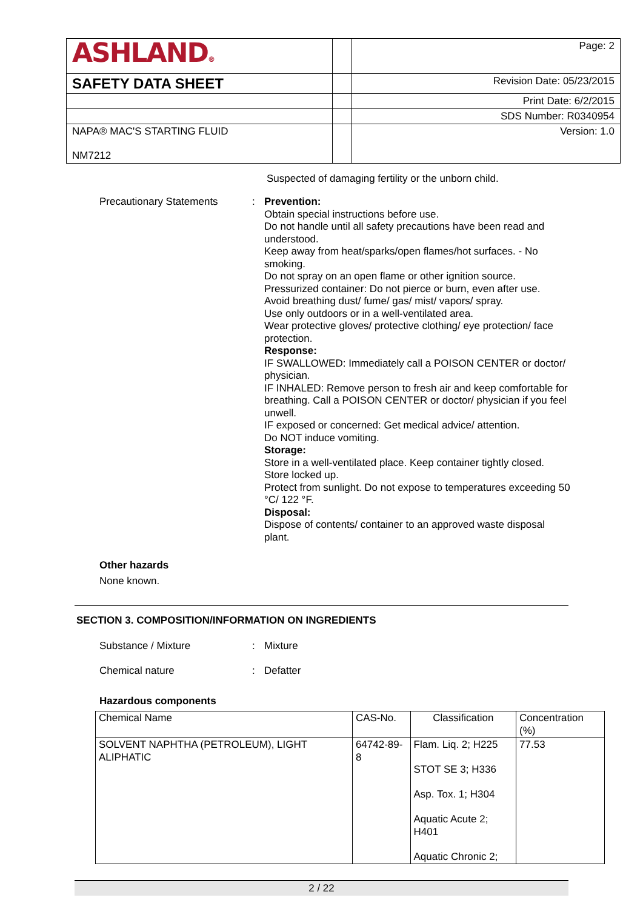| ASHLAND ® | | Page: 2 |
| SAFETY DATA SHEET | | Revision Date: 05/23/2015 |
| | | Print Date: 6/2/2015 |
| | | SDS Number: R0340954 |
| NAPA® MAC'S STARTING FLUID NM7212 | | Version: 1.0 |
Suspected of damaging fertility or the unborn child.
Precautionary Statements :
Prevention:
Obtain special instructions before use.
Do not handle until all safety precautions have been read and understood.
Keep away from heat/sparks/open flames/hot surfaces. - No smoking.
Do not spray on an open flame or other ignition source.
Pressurized container: Do not pierce or burn, even after use.
Avoid breathing dust/ fume/ gas/ mist/ vapors/ spray.
Use only outdoors or in a well-ventilated area.
Wear protective gloves/ protective clothing/ eye protection/ face protection.
Response:
IF SWALLOWED: Immediately call a POISON CENTER or doctor/ physician.
IF INHALED: Remove person to fresh air and keep comfortable for breathing. Call a POISON CENTER or doctor/ physician if you feel unwell.
IF exposed or concerned: Get medical advice/ attention.
Do NOT induce vomiting.
Storage:
Store in a well-ventilated place. Keep container tightly closed.
Store locked up.
Protect from sunlight. Do not expose to temperatures exceeding 50 °C/ 122 °F.
Disposal:
Dispose of contents/ container to an approved waste disposal plant.
Other hazards
None known.
SECTION 3. COMPOSITION/INFORMATION ON INGREDIENTS
Substance / Mixture :
Mixture
Chemical nature :
Defatter
Hazardous components
| Chemical Name | CAS-No. | Classification | Concentration (%) |
| --- | --- | --- | --- |
| SOLVENT NAPHTHA (PETROLEUM), LIGHT ALIPHATIC | 64742-89-8 | Flam. Liq. 2; H225 STOT SE 3; H336 Asp. Tox. 1; H304 Aquatic Acute 2; H401 Aquatic Chronic 2; | 77.53 |
2 / 22